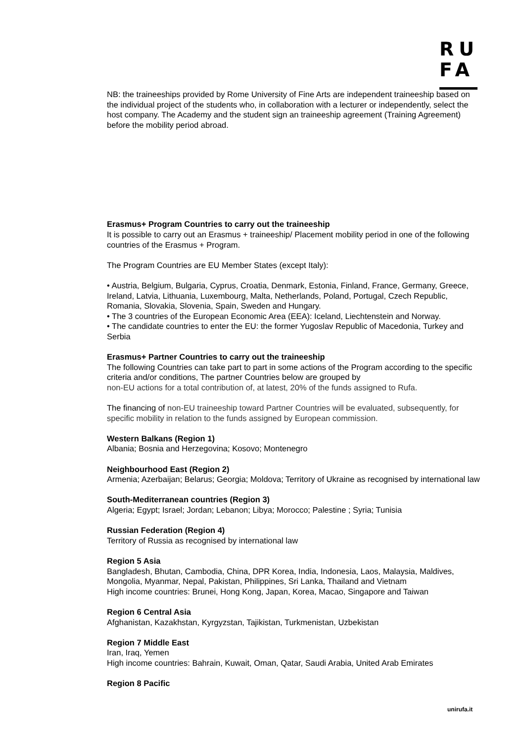RU
FA
NB: the traineeships provided by Rome University of Fine Arts are independent traineeship based on the individual project of the students who, in collaboration with a lecturer or independently, select the host company. The Academy and the student sign an traineeship agreement (Training Agreement) before the mobility period abroad.
Erasmus+ Program Countries to carry out the traineeship
It is possible to carry out an Erasmus + traineeship/ Placement mobility period in one of the following countries of the Erasmus + Program.
The Program Countries are EU Member States (except Italy):
• Austria, Belgium, Bulgaria, Cyprus, Croatia, Denmark, Estonia, Finland, France, Germany, Greece, Ireland, Latvia, Lithuania, Luxembourg, Malta, Netherlands, Poland, Portugal, Czech Republic, Romania, Slovakia, Slovenia, Spain, Sweden and Hungary.
• The 3 countries of the European Economic Area (EEA): Iceland, Liechtenstein and Norway.
• The candidate countries to enter the EU: the former Yugoslav Republic of Macedonia, Turkey and Serbia
Erasmus+ Partner Countries to carry out the traineeship
The following Countries can take part to part in some actions of the Program according to the specific criteria and/or conditions, The partner Countries below are grouped by
non-EU actions for a total contribution of, at latest, 20% of the funds assigned to Rufa.
The financing of non-EU traineeship toward Partner Countries will be evaluated, subsequently, for specific mobility in relation to the funds assigned by European commission.
Western Balkans (Region 1)
Albania; Bosnia and Herzegovina; Kosovo; Montenegro
Neighbourhood East (Region 2)
Armenia; Azerbaijan; Belarus; Georgia; Moldova; Territory of Ukraine as recognised by international law
South-Mediterranean countries (Region 3)
Algeria; Egypt; Israel; Jordan; Lebanon; Libya; Morocco; Palestine ; Syria; Tunisia
Russian Federation (Region 4)
Territory of Russia as recognised by international law
Region 5 Asia
Bangladesh, Bhutan, Cambodia, China, DPR Korea, India, Indonesia, Laos, Malaysia, Maldives, Mongolia, Myanmar, Nepal, Pakistan, Philippines, Sri Lanka, Thailand and Vietnam
High income countries: Brunei, Hong Kong, Japan, Korea, Macao, Singapore and Taiwan
Region 6 Central Asia
Afghanistan, Kazakhstan, Kyrgyzstan, Tajikistan, Turkmenistan, Uzbekistan
Region 7 Middle East
Iran, Iraq, Yemen
High income countries: Bahrain, Kuwait, Oman, Qatar, Saudi Arabia, United Arab Emirates
Region 8 Pacific
unirufa.it